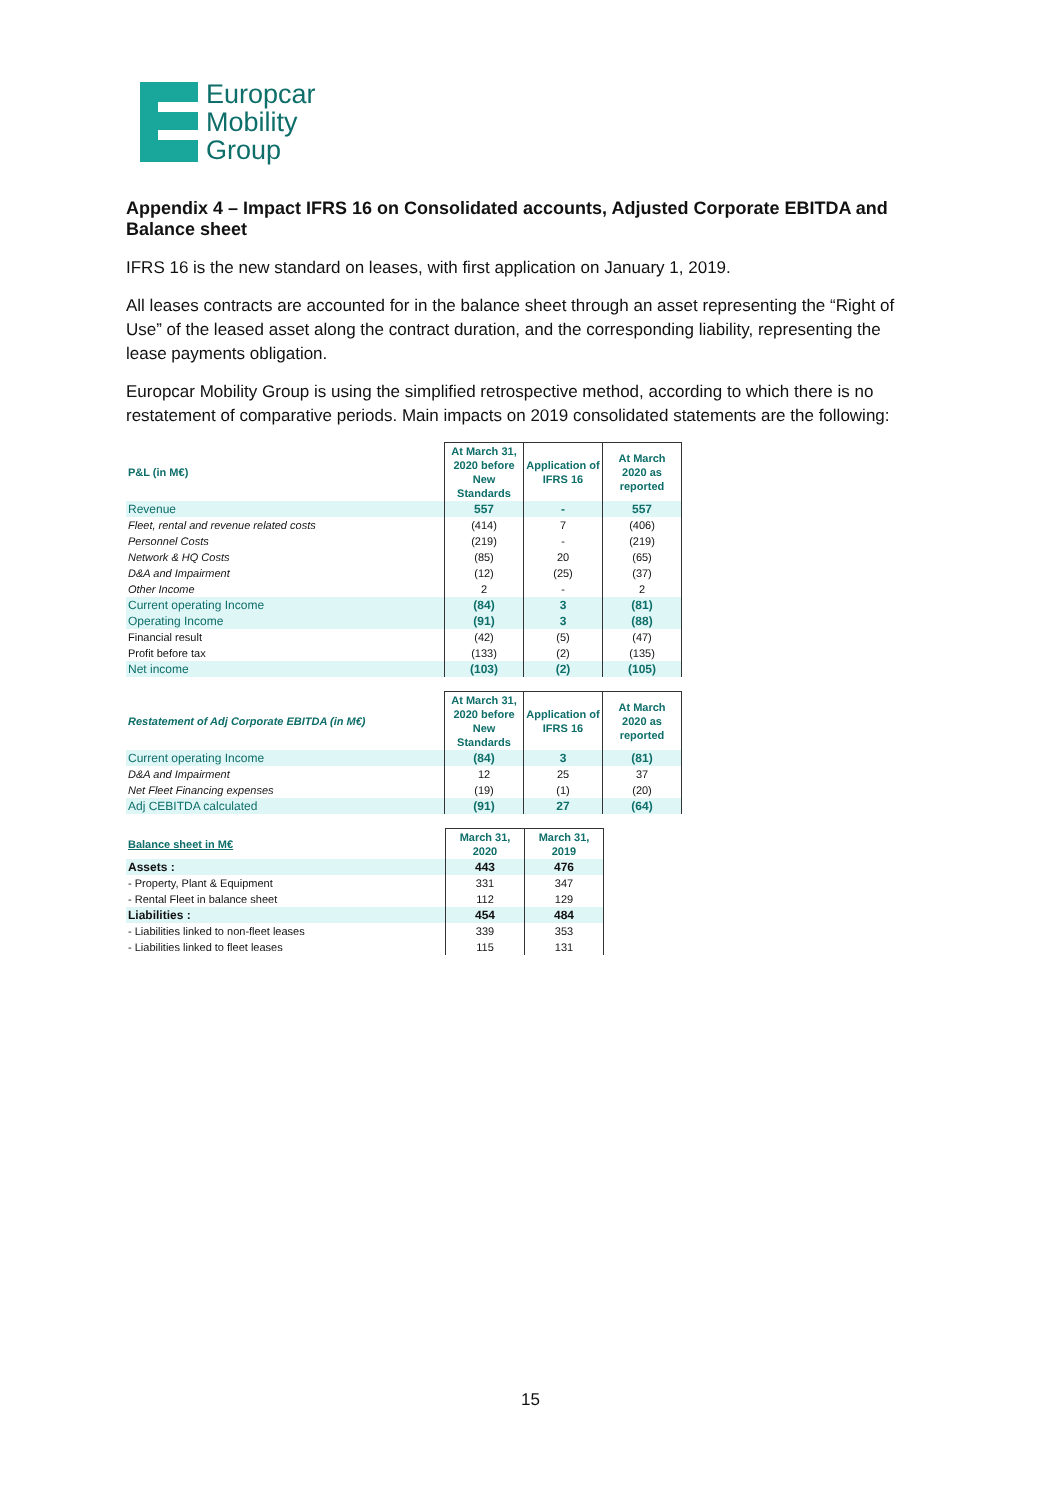Europcar
Mobility
Group
Appendix 4 – Impact IFRS 16 on Consolidated accounts, Adjusted Corporate EBITDA and Balance sheet
IFRS 16 is the new standard on leases, with first application on January 1, 2019.
All leases contracts are accounted for in the balance sheet through an asset representing the “Right of Use” of the leased asset along the contract duration, and the corresponding liability, representing the lease payments obligation.
Europcar Mobility Group is using the simplified retrospective method, according to which there is no restatement of comparative periods. Main impacts on 2019 consolidated statements are the following:
| P&L (in M€) | At March 31, 2020 before New Standards | Application of IFRS 16 | At March 2020 as reported |
| --- | --- | --- | --- |
| Revenue | 557 | - | 557 |
| Fleet, rental and revenue related costs | (414) | 7 | (406) |
| Personnel Costs | (219) | - | (219) |
| Network & HQ Costs | (85) | 20 | (65) |
| D&A and Impairment | (12) | (25) | (37) |
| Other Income | 2 | - | 2 |
| Current operating Income | (84) | 3 | (81) |
| Operating Income | (91) | 3 | (88) |
| Financial result | (42) | (5) | (47) |
| Profit before tax | (133) | (2) | (135) |
| Net income | (103) | (2) | (105) |
| Restatement of Adj Corporate EBITDA (in M€) | At March 31, 2020 before New Standards | Application of IFRS 16 | At March 2020 as reported |
| --- | --- | --- | --- |
| Current operating Income | (84) | 3 | (81) |
| D&A and Impairment | 12 | 25 | 37 |
| Net Fleet Financing expenses | (19) | (1) | (20) |
| Adj CEBITDA calculated | (91) | 27 | (64) |
| Balance sheet in M€ | March 31, 2020 | March 31, 2019 |
| --- | --- | --- |
| Assets : | 443 | 476 |
| - Property, Plant & Equipment | 331 | 347 |
| - Rental Fleet in balance sheet | 112 | 129 |
| Liabilities : | 454 | 484 |
| - Liabilities linked to non-fleet leases | 339 | 353 |
| - Liabilities linked to fleet leases | 115 | 131 |
15